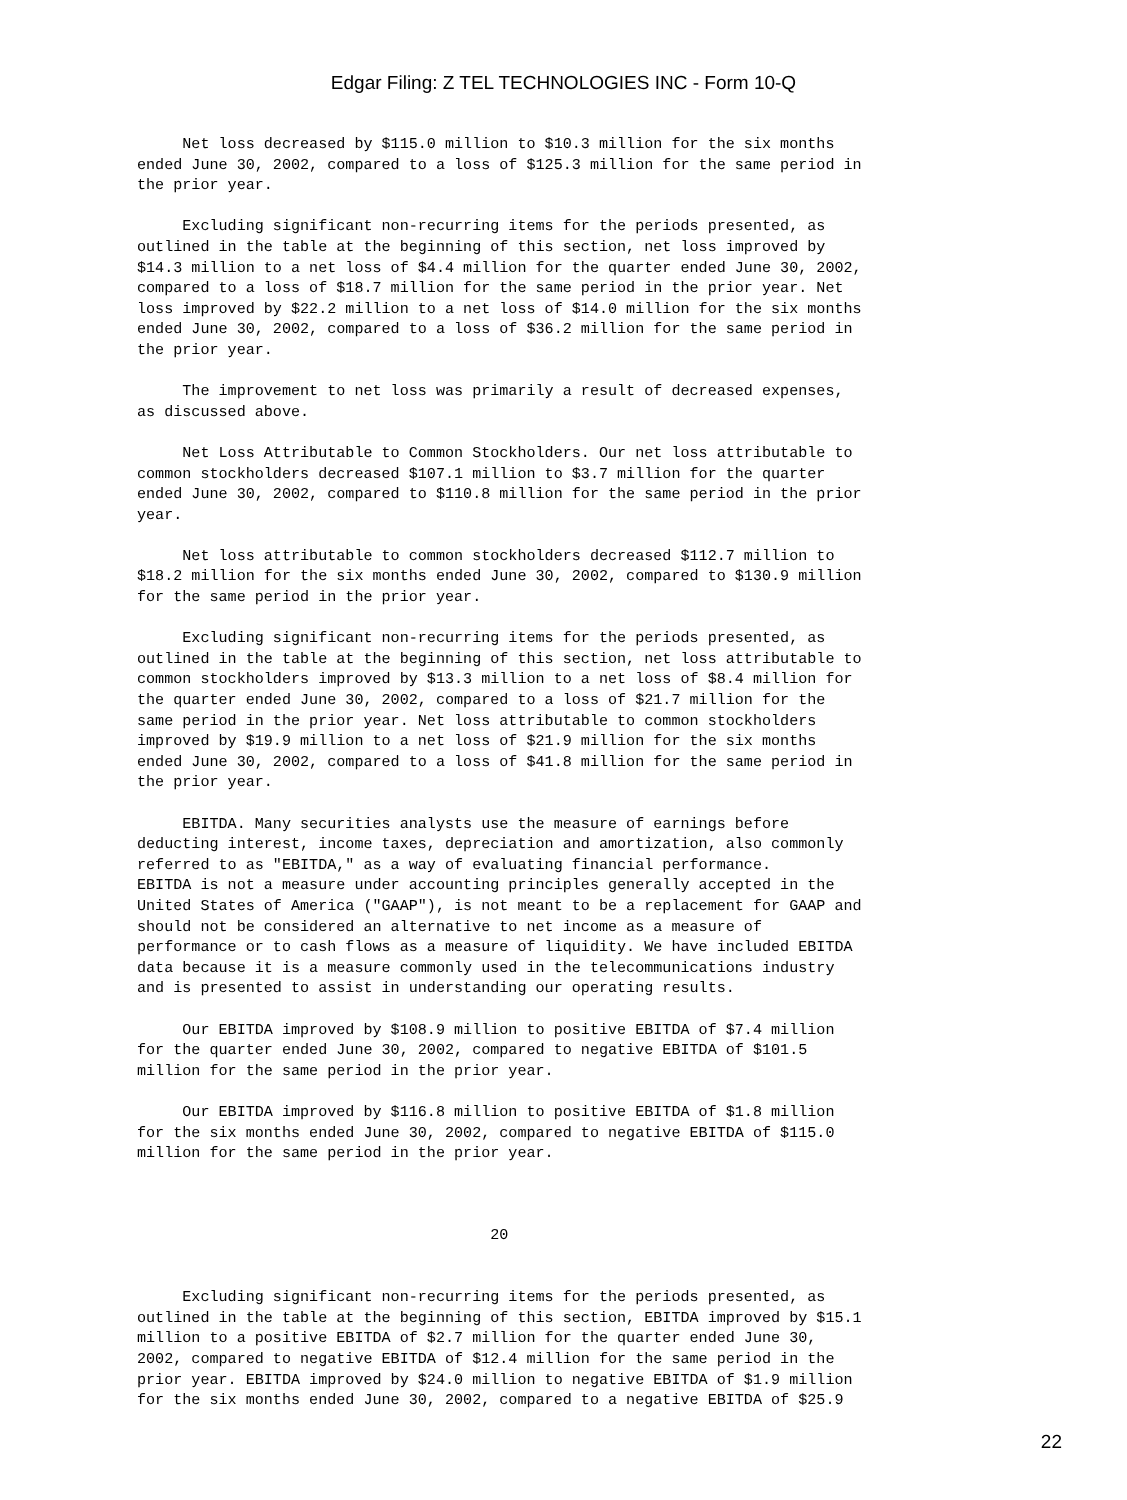Edgar Filing: Z TEL TECHNOLOGIES INC - Form 10-Q
     Net loss decreased by $115.0 million to $10.3 million for the six months
ended June 30, 2002, compared to a loss of $125.3 million for the same period in
the prior year.

     Excluding significant non-recurring items for the periods presented, as
outlined in the table at the beginning of this section, net loss improved by
$14.3 million to a net loss of $4.4 million for the quarter ended June 30, 2002,
compared to a loss of $18.7 million for the same period in the prior year. Net
loss improved by $22.2 million to a net loss of $14.0 million for the six months
ended June 30, 2002, compared to a loss of $36.2 million for the same period in
the prior year.

     The improvement to net loss was primarily a result of decreased expenses,
as discussed above.

     Net Loss Attributable to Common Stockholders. Our net loss attributable to
common stockholders decreased $107.1 million to $3.7 million for the quarter
ended June 30, 2002, compared to $110.8 million for the same period in the prior
year.

     Net loss attributable to common stockholders decreased $112.7 million to
$18.2 million for the six months ended June 30, 2002, compared to $130.9 million
for the same period in the prior year.

     Excluding significant non-recurring items for the periods presented, as
outlined in the table at the beginning of this section, net loss attributable to
common stockholders improved by $13.3 million to a net loss of $8.4 million for
the quarter ended June 30, 2002, compared to a loss of $21.7 million for the
same period in the prior year. Net loss attributable to common stockholders
improved by $19.9 million to a net loss of $21.9 million for the six months
ended June 30, 2002, compared to a loss of $41.8 million for the same period in
the prior year.

     EBITDA. Many securities analysts use the measure of earnings before
deducting interest, income taxes, depreciation and amortization, also commonly
referred to as "EBITDA," as a way of evaluating financial performance.
EBITDA is not a measure under accounting principles generally accepted in the
United States of America ("GAAP"), is not meant to be a replacement for GAAP and
should not be considered an alternative to net income as a measure of
performance or to cash flows as a measure of liquidity. We have included EBITDA
data because it is a measure commonly used in the telecommunications industry
and is presented to assist in understanding our operating results.

     Our EBITDA improved by $108.9 million to positive EBITDA of $7.4 million
for the quarter ended June 30, 2002, compared to negative EBITDA of $101.5
million for the same period in the prior year.

     Our EBITDA improved by $116.8 million to positive EBITDA of $1.8 million
for the six months ended June 30, 2002, compared to negative EBITDA of $115.0
million for the same period in the prior year.



                                       20


     Excluding significant non-recurring items for the periods presented, as
outlined in the table at the beginning of this section, EBITDA improved by $15.1
million to a positive EBITDA of $2.7 million for the quarter ended June 30,
2002, compared to negative EBITDA of $12.4 million for the same period in the
prior year. EBITDA improved by $24.0 million to negative EBITDA of $1.9 million
for the six months ended June 30, 2002, compared to a negative EBITDA of $25.9
22